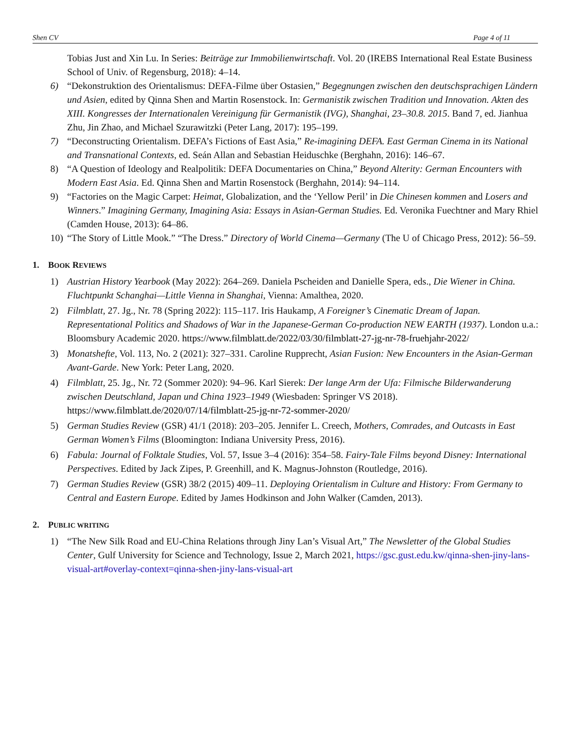Shen CV Page 4 of 11
Tobias Just and Xin Lu. In Series: Beiträge zur Immobilienwirtschaft. Vol. 20 (IREBS International Real Estate Business School of Univ. of Regensburg, 2018): 4–14.
6) “Dekonstruktion des Orientalismus: DEFA-Filme über Ostasien,” Begegnungen zwischen den deutschsprachigen Ländern und Asien, edited by Qinna Shen and Martin Rosenstock. In: Germanistik zwischen Tradition und Innovation. Akten des XIII. Kongresses der Internationalen Vereinigung für Germanistik (IVG), Shanghai, 23–30.8. 2015. Band 7, ed. Jianhua Zhu, Jin Zhao, and Michael Szurawitzki (Peter Lang, 2017): 195–199.
7) “Deconstructing Orientalism. DEFA’s Fictions of East Asia,” Re-imagining DEFA. East German Cinema in its National and Transnational Contexts, ed. Seán Allan and Sebastian Heiduschke (Berghahn, 2016): 146–67.
8) “A Question of Ideology and Realpolitik: DEFA Documentaries on China,” Beyond Alterity: German Encounters with Modern East Asia. Ed. Qinna Shen and Martin Rosenstock (Berghahn, 2014): 94–114.
9) “Factories on the Magic Carpet: Heimat, Globalization, and the ‘Yellow Peril’ in Die Chinesen kommen and Losers and Winners.” Imagining Germany, Imagining Asia: Essays in Asian-German Studies. Ed. Veronika Fuechtner and Mary Rhiel (Camden House, 2013): 64–86.
10) “The Story of Little Mook.” “The Dress.” Directory of World Cinema—Germany (The U of Chicago Press, 2012): 56–59.
1. BOOK REVIEWS
1) Austrian History Yearbook (May 2022): 264–269. Daniela Pscheiden and Danielle Spera, eds., Die Wiener in China. Fluchtpunkt Schanghai—Little Vienna in Shanghai, Vienna: Amalthea, 2020.
2) Filmblatt, 27. Jg., Nr. 78 (Spring 2022): 115–117. Iris Haukamp, A Foreigner’s Cinematic Dream of Japan. Representational Politics and Shadows of War in the Japanese-German Co-production NEW EARTH (1937). London u.a.: Bloomsbury Academic 2020. https://www.filmblatt.de/2022/03/30/filmblatt-27-jg-nr-78-fruehjahr-2022/
3) Monatshefte, Vol. 113, No. 2 (2021): 327–331. Caroline Rupprecht, Asian Fusion: New Encounters in the Asian-German Avant-Garde. New York: Peter Lang, 2020.
4) Filmblatt, 25. Jg., Nr. 72 (Sommer 2020): 94–96. Karl Sierek: Der lange Arm der Ufa: Filmische Bilderwanderung zwischen Deutschland, Japan und China 1923–1949 (Wiesbaden: Springer VS 2018). https://www.filmblatt.de/2020/07/14/filmblatt-25-jg-nr-72-sommer-2020/
5) German Studies Review (GSR) 41/1 (2018): 203–205. Jennifer L. Creech, Mothers, Comrades, and Outcasts in East German Women’s Films (Bloomington: Indiana University Press, 2016).
6) Fabula: Journal of Folktale Studies, Vol. 57, Issue 3–4 (2016): 354–58. Fairy-Tale Films beyond Disney: International Perspectives. Edited by Jack Zipes, P. Greenhill, and K. Magnus-Johnston (Routledge, 2016).
7) German Studies Review (GSR) 38/2 (2015) 409–11. Deploying Orientalism in Culture and History: From Germany to Central and Eastern Europe. Edited by James Hodkinson and John Walker (Camden, 2013).
2. PUBLIC WRITING
1) “The New Silk Road and EU-China Relations through Jiny Lan’s Visual Art,” The Newsletter of the Global Studies Center, Gulf University for Science and Technology, Issue 2, March 2021, https://gsc.gust.edu.kw/qinna-shen-jiny-lans-visual-art#overlay-context=qinna-shen-jiny-lans-visual-art